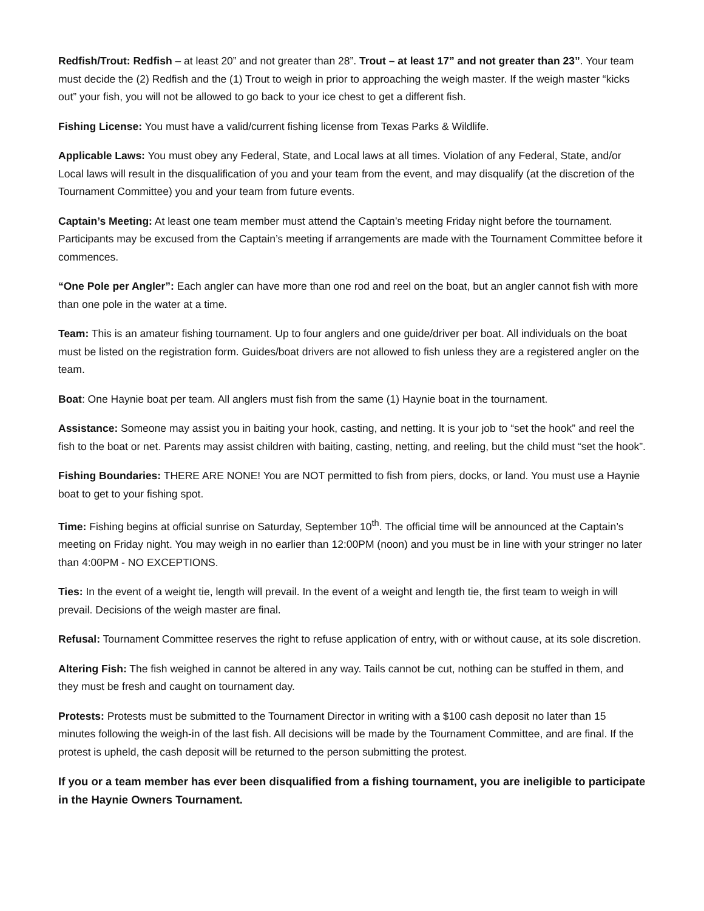Redfish/Trout: Redfish – at least 20” and not greater than 28”. Trout – at least 17” and not greater than 23”. Your team must decide the (2) Redfish and the (1) Trout to weigh in prior to approaching the weigh master. If the weigh master “kicks out” your fish, you will not be allowed to go back to your ice chest to get a different fish.
Fishing License: You must have a valid/current fishing license from Texas Parks & Wildlife.
Applicable Laws: You must obey any Federal, State, and Local laws at all times. Violation of any Federal, State, and/or Local laws will result in the disqualification of you and your team from the event, and may disqualify (at the discretion of the Tournament Committee) you and your team from future events.
Captain’s Meeting: At least one team member must attend the Captain’s meeting Friday night before the tournament. Participants may be excused from the Captain’s meeting if arrangements are made with the Tournament Committee before it commences.
“One Pole per Angler”: Each angler can have more than one rod and reel on the boat, but an angler cannot fish with more than one pole in the water at a time.
Team: This is an amateur fishing tournament. Up to four anglers and one guide/driver per boat. All individuals on the boat must be listed on the registration form. Guides/boat drivers are not allowed to fish unless they are a registered angler on the team.
Boat: One Haynie boat per team. All anglers must fish from the same (1) Haynie boat in the tournament.
Assistance: Someone may assist you in baiting your hook, casting, and netting. It is your job to “set the hook” and reel the fish to the boat or net. Parents may assist children with baiting, casting, netting, and reeling, but the child must “set the hook”.
Fishing Boundaries: THERE ARE NONE! You are NOT permitted to fish from piers, docks, or land. You must use a Haynie boat to get to your fishing spot.
Time: Fishing begins at official sunrise on Saturday, September 10<sup>th</sup>. The official time will be announced at the Captain’s meeting on Friday night. You may weigh in no earlier than 12:00PM (noon) and you must be in line with your stringer no later than 4:00PM - NO EXCEPTIONS.
Ties: In the event of a weight tie, length will prevail. In the event of a weight and length tie, the first team to weigh in will prevail. Decisions of the weigh master are final.
Refusal: Tournament Committee reserves the right to refuse application of entry, with or without cause, at its sole discretion.
Altering Fish: The fish weighed in cannot be altered in any way. Tails cannot be cut, nothing can be stuffed in them, and they must be fresh and caught on tournament day.
Protests: Protests must be submitted to the Tournament Director in writing with a $100 cash deposit no later than 15 minutes following the weigh-in of the last fish. All decisions will be made by the Tournament Committee, and are final. If the protest is upheld, the cash deposit will be returned to the person submitting the protest.
If you or a team member has ever been disqualified from a fishing tournament, you are ineligible to participate in the Haynie Owners Tournament.